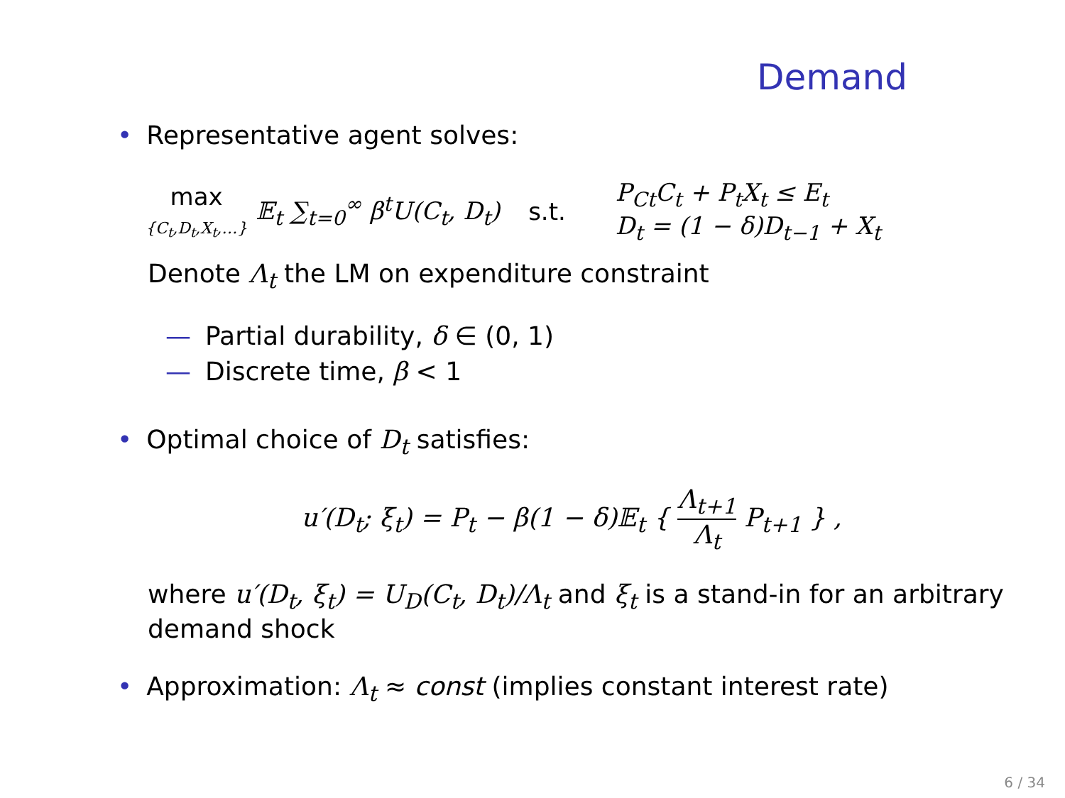Demand
• Representative agent solves:
max
{C<sub>t</sub>,D<sub>t</sub>,X<sub>t</sub>,…}
𝔼<sub>t</sub> ∑<sub>t=0</sub><sup>∞</sup> β<sup>t</sup>U(C<sub>t</sub>, D<sub>t</sub>) s.t.
P<sub>Ct</sub>C<sub>t</sub> + P<sub>t</sub>X<sub>t</sub> ≤ E<sub>t</sub>
D<sub>t</sub> = (1 − δ)D<sub>t−1</sub> + X<sub>t</sub>
Denote Λ<sub>t</sub> the LM on expenditure constraint
— Partial durability, δ ∈ (0, 1)
— Discrete time, β < 1
• Optimal choice of D<sub>t</sub> satisfies:
u′(D<sub>t</sub>; ξ<sub>t</sub>) = P<sub>t</sub> − β(1 − δ)𝔼<sub>t</sub> { Λ<sub>t+1</sub> Λ<sub>t</sub> P<sub>t+1</sub> } ,
where u′(D<sub>t</sub>, ξ<sub>t</sub>) = U<sub>D</sub>(C<sub>t</sub>, D<sub>t</sub>)/Λ<sub>t</sub> and ξ<sub>t</sub> is a stand-in for an arbitrary demand shock
• Approximation: Λ<sub>t</sub> ≈ const (implies constant interest rate)
6 / 34